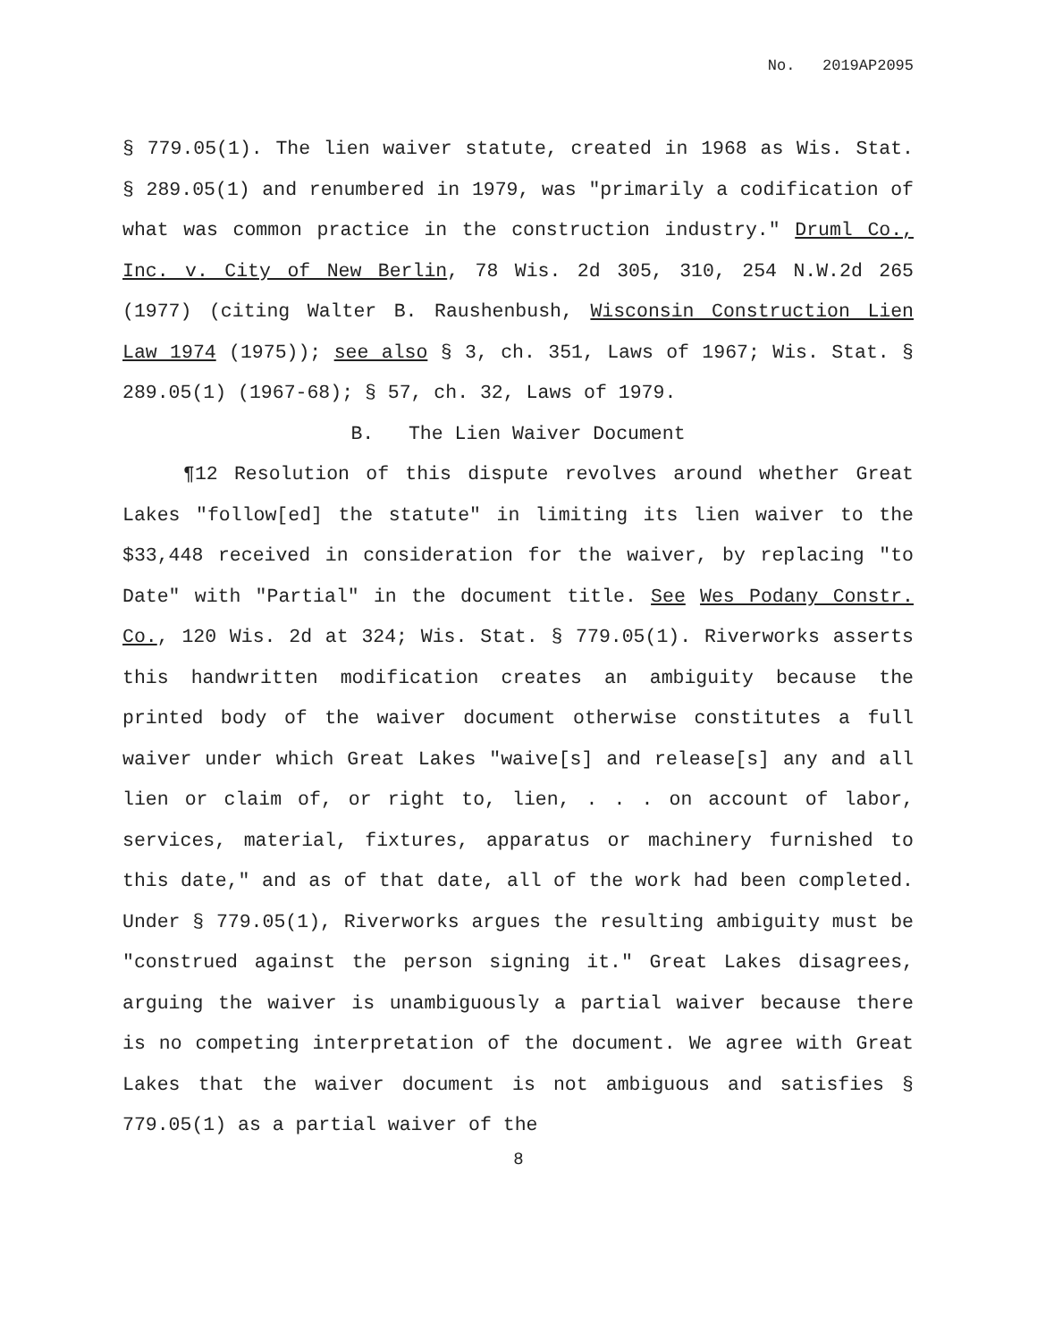No. 2019AP2095
§ 779.05(1). The lien waiver statute, created in 1968 as Wis. Stat. § 289.05(1) and renumbered in 1979, was "primarily a codification of what was common practice in the construction industry." Druml Co., Inc. v. City of New Berlin, 78 Wis. 2d 305, 310, 254 N.W.2d 265 (1977) (citing Walter B. Raushenbush, Wisconsin Construction Lien Law 1974 (1975)); see also § 3, ch. 351, Laws of 1967; Wis. Stat. § 289.05(1) (1967-68); § 57, ch. 32, Laws of 1979.
B. The Lien Waiver Document
¶12 Resolution of this dispute revolves around whether Great Lakes "follow[ed] the statute" in limiting its lien waiver to the $33,448 received in consideration for the waiver, by replacing "to Date" with "Partial" in the document title. See Wes Podany Constr. Co., 120 Wis. 2d at 324; Wis. Stat. § 779.05(1). Riverworks asserts this handwritten modification creates an ambiguity because the printed body of the waiver document otherwise constitutes a full waiver under which Great Lakes "waive[s] and release[s] any and all lien or claim of, or right to, lien, . . . on account of labor, services, material, fixtures, apparatus or machinery furnished to this date," and as of that date, all of the work had been completed. Under § 779.05(1), Riverworks argues the resulting ambiguity must be "construed against the person signing it." Great Lakes disagrees, arguing the waiver is unambiguously a partial waiver because there is no competing interpretation of the document. We agree with Great Lakes that the waiver document is not ambiguous and satisfies § 779.05(1) as a partial waiver of the
8